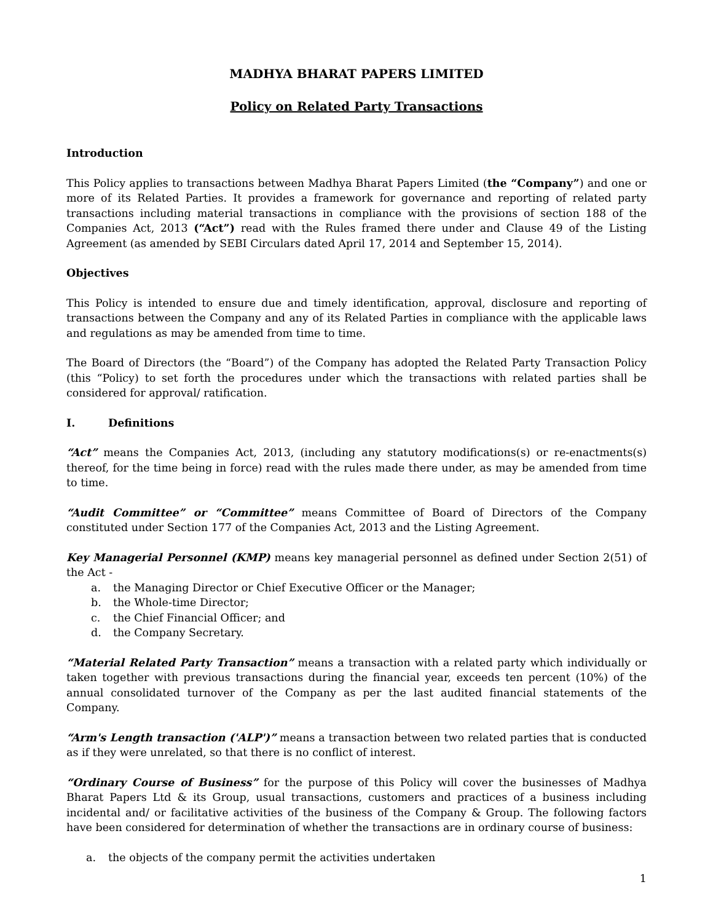MADHYA BHARAT PAPERS LIMITED
Policy on Related Party Transactions
Introduction
This Policy applies to transactions between Madhya Bharat Papers Limited (the “Company”) and one or more of its Related Parties. It provides a framework for governance and reporting of related party transactions including material transactions in compliance with the provisions of section 188 of the Companies Act, 2013 (“Act”) read with the Rules framed there under and Clause 49 of the Listing Agreement (as amended by SEBI Circulars dated April 17, 2014 and September 15, 2014).
Objectives
This Policy is intended to ensure due and timely identification, approval, disclosure and reporting of transactions between the Company and any of its Related Parties in compliance with the applicable laws and regulations as may be amended from time to time.
The Board of Directors (the “Board”) of the Company has adopted the Related Party Transaction Policy (this “Policy) to set forth the procedures under which the transactions with related parties shall be considered for approval/ ratification.
I. Definitions
“Act” means the Companies Act, 2013, (including any statutory modifications(s) or re-enactments(s) thereof, for the time being in force) read with the rules made there under, as may be amended from time to time.
“Audit Committee” or “Committee” means Committee of Board of Directors of the Company constituted under Section 177 of the Companies Act, 2013 and the Listing Agreement.
Key Managerial Personnel (KMP) means key managerial personnel as defined under Section 2(51) of the Act -
a. the Managing Director or Chief Executive Officer or the Manager;
b. the Whole-time Director;
c. the Chief Financial Officer; and
d. the Company Secretary.
“Material Related Party Transaction” means a transaction with a related party which individually or taken together with previous transactions during the financial year, exceeds ten percent (10%) of the annual consolidated turnover of the Company as per the last audited financial statements of the Company.
“Arm's Length transaction ('ALP')” means a transaction between two related parties that is conducted as if they were unrelated, so that there is no conflict of interest.
“Ordinary Course of Business” for the purpose of this Policy will cover the businesses of Madhya Bharat Papers Ltd & its Group, usual transactions, customers and practices of a business including incidental and/ or facilitative activities of the business of the Company & Group. The following factors have been considered for determination of whether the transactions are in ordinary course of business:
a. the objects of the company permit the activities undertaken
1